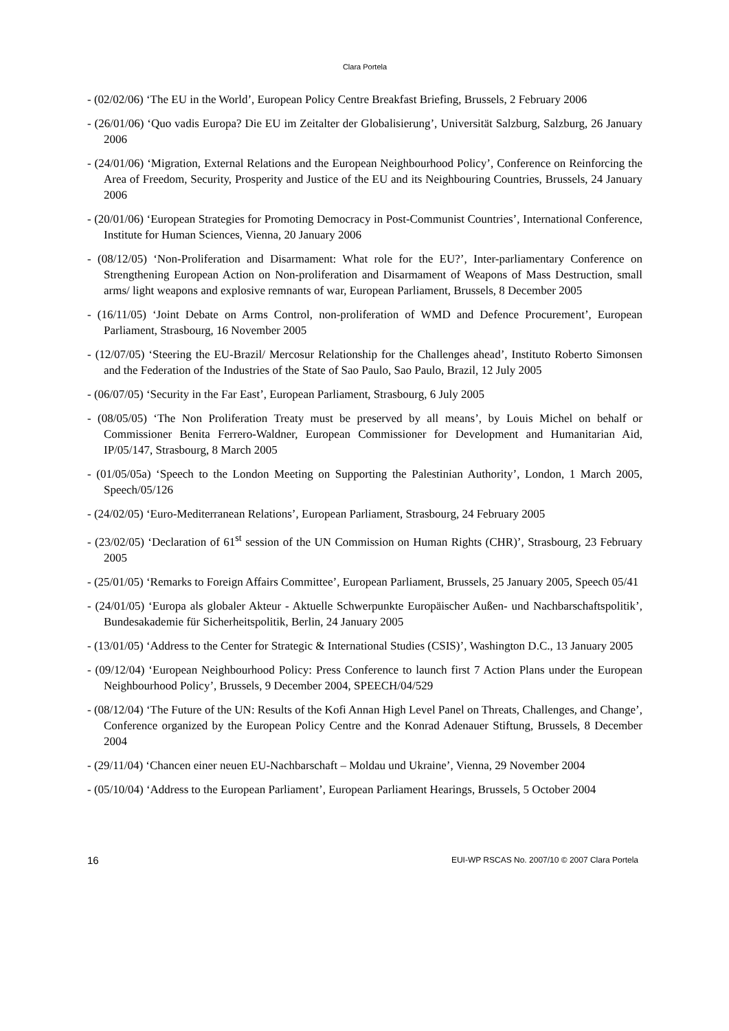Clara Portela
- (02/02/06) ‘The EU in the World’, European Policy Centre Breakfast Briefing, Brussels, 2 February 2006
- (26/01/06) ‘Quo vadis Europa? Die EU im Zeitalter der Globalisierung’, Universität Salzburg, Salzburg, 26 January 2006
- (24/01/06) ‘Migration, External Relations and the European Neighbourhood Policy’, Conference on Reinforcing the Area of Freedom, Security, Prosperity and Justice of the EU and its Neighbouring Countries, Brussels, 24 January 2006
- (20/01/06) ‘European Strategies for Promoting Democracy in Post-Communist Countries’, International Conference, Institute for Human Sciences, Vienna, 20 January 2006
- (08/12/05) ‘Non-Proliferation and Disarmament: What role for the EU?’, Inter-parliamentary Conference on Strengthening European Action on Non-proliferation and Disarmament of Weapons of Mass Destruction, small arms/ light weapons and explosive remnants of war, European Parliament, Brussels, 8 December 2005
- (16/11/05) ‘Joint Debate on Arms Control, non-proliferation of WMD and Defence Procurement’, European Parliament, Strasbourg, 16 November 2005
- (12/07/05) ‘Steering the EU-Brazil/ Mercosur Relationship for the Challenges ahead’, Instituto Roberto Simonsen and the Federation of the Industries of the State of Sao Paulo, Sao Paulo, Brazil, 12 July 2005
- (06/07/05) ‘Security in the Far East’, European Parliament, Strasbourg, 6 July 2005
- (08/05/05) ‘The Non Proliferation Treaty must be preserved by all means’, by Louis Michel on behalf or Commissioner Benita Ferrero-Waldner, European Commissioner for Development and Humanitarian Aid, IP/05/147, Strasbourg, 8 March 2005
- (01/05/05a) ‘Speech to the London Meeting on Supporting the Palestinian Authority’, London, 1 March 2005, Speech/05/126
- (24/02/05) ‘Euro-Mediterranean Relations’, European Parliament, Strasbourg, 24 February 2005
- (23/02/05) ‘Declaration of 61<sup>st</sup> session of the UN Commission on Human Rights (CHR)’, Strasbourg, 23 February 2005
- (25/01/05) ‘Remarks to Foreign Affairs Committee’, European Parliament, Brussels, 25 January 2005, Speech 05/41
- (24/01/05) ‘Europa als globaler Akteur - Aktuelle Schwerpunkte Europäischer Außen- und Nachbarschaftspolitik’, Bundesakademie für Sicherheitspolitik, Berlin, 24 January 2005
- (13/01/05) ‘Address to the Center for Strategic & International Studies (CSIS)’, Washington D.C., 13 January 2005
- (09/12/04) ‘European Neighbourhood Policy: Press Conference to launch first 7 Action Plans under the European Neighbourhood Policy’, Brussels, 9 December 2004, SPEECH/04/529
- (08/12/04) ‘The Future of the UN: Results of the Kofi Annan High Level Panel on Threats, Challenges, and Change’, Conference organized by the European Policy Centre and the Konrad Adenauer Stiftung, Brussels, 8 December 2004
- (29/11/04) ‘Chancen einer neuen EU-Nachbarschaft – Moldau und Ukraine’, Vienna, 29 November 2004
- (05/10/04) ‘Address to the European Parliament’, European Parliament Hearings, Brussels, 5 October 2004
16 EUI-WP RSCAS No. 2007/10 © 2007 Clara Portela